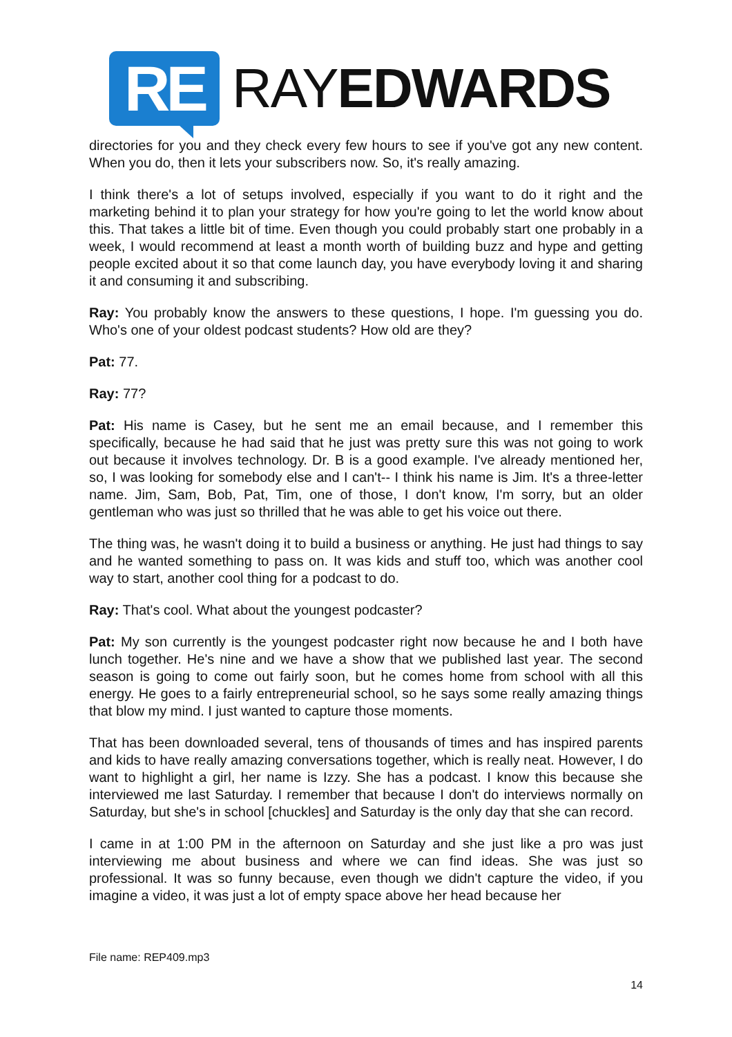RE
RAYEDWARDS
directories for you and they check every few hours to see if you've got any new content. When you do, then it lets your subscribers now. So, it's really amazing.
I think there's a lot of setups involved, especially if you want to do it right and the marketing behind it to plan your strategy for how you're going to let the world know about this. That takes a little bit of time. Even though you could probably start one probably in a week, I would recommend at least a month worth of building buzz and hype and getting people excited about it so that come launch day, you have everybody loving it and sharing it and consuming it and subscribing.
Ray: You probably know the answers to these questions, I hope. I'm guessing you do. Who's one of your oldest podcast students? How old are they?
Pat: 77.
Ray: 77?
Pat: His name is Casey, but he sent me an email because, and I remember this specifically, because he had said that he just was pretty sure this was not going to work out because it involves technology. Dr. B is a good example. I've already mentioned her, so, I was looking for somebody else and I can't-- I think his name is Jim. It's a three-letter name. Jim, Sam, Bob, Pat, Tim, one of those, I don't know, I'm sorry, but an older gentleman who was just so thrilled that he was able to get his voice out there.
The thing was, he wasn't doing it to build a business or anything. He just had things to say and he wanted something to pass on. It was kids and stuff too, which was another cool way to start, another cool thing for a podcast to do.
Ray: That's cool. What about the youngest podcaster?
Pat: My son currently is the youngest podcaster right now because he and I both have lunch together. He's nine and we have a show that we published last year. The second season is going to come out fairly soon, but he comes home from school with all this energy. He goes to a fairly entrepreneurial school, so he says some really amazing things that blow my mind. I just wanted to capture those moments.
That has been downloaded several, tens of thousands of times and has inspired parents and kids to have really amazing conversations together, which is really neat. However, I do want to highlight a girl, her name is Izzy. She has a podcast. I know this because she interviewed me last Saturday. I remember that because I don't do interviews normally on Saturday, but she's in school [chuckles] and Saturday is the only day that she can record.
I came in at 1:00 PM in the afternoon on Saturday and she just like a pro was just interviewing me about business and where we can find ideas. She was just so professional. It was so funny because, even though we didn't capture the video, if you imagine a video, it was just a lot of empty space above her head because her
File name: REP409.mp3
14